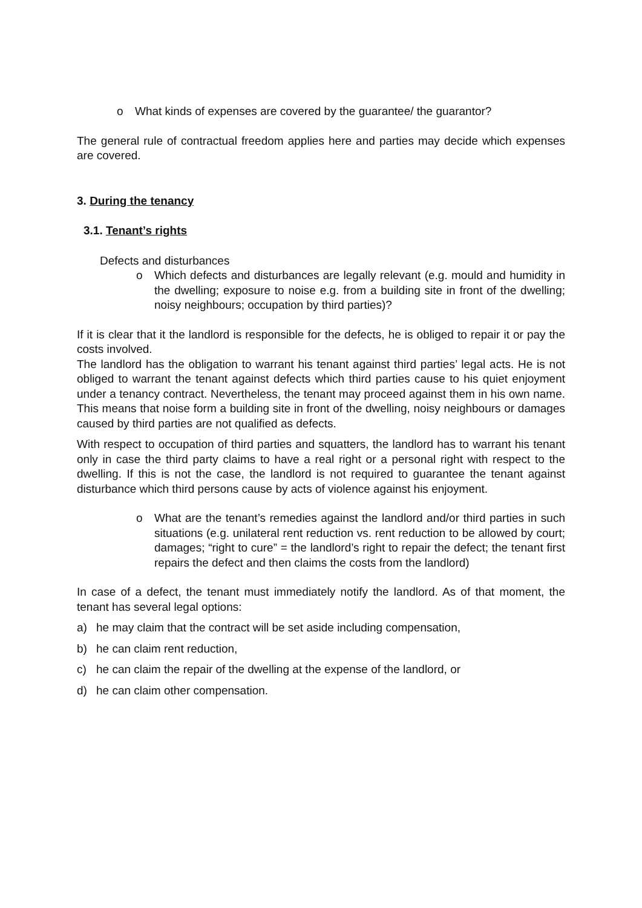o What kinds of expenses are covered by the guarantee/ the guarantor?
The general rule of contractual freedom applies here and parties may decide which expenses are covered.
3. During the tenancy
3.1. Tenant’s rights
Defects and disturbances
o Which defects and disturbances are legally relevant (e.g. mould and humidity in the dwelling; exposure to noise e.g. from a building site in front of the dwelling; noisy neighbours; occupation by third parties)?
If it is clear that it the landlord is responsible for the defects, he is obliged to repair it or pay the costs involved.
The landlord has the obligation to warrant his tenant against third parties’ legal acts. He is not obliged to warrant the tenant against defects which third parties cause to his quiet enjoyment under a tenancy contract. Nevertheless, the tenant may proceed against them in his own name. This means that noise form a building site in front of the dwelling, noisy neighbours or damages caused by third parties are not qualified as defects.
With respect to occupation of third parties and squatters, the landlord has to warrant his tenant only in case the third party claims to have a real right or a personal right with respect to the dwelling. If this is not the case, the landlord is not required to guarantee the tenant against disturbance which third persons cause by acts of violence against his enjoyment.
o What are the tenant’s remedies against the landlord and/or third parties in such situations (e.g. unilateral rent reduction vs. rent reduction to be allowed by court; damages; “right to cure” = the landlord’s right to repair the defect; the tenant first repairs the defect and then claims the costs from the landlord)
In case of a defect, the tenant must immediately notify the landlord. As of that moment, the tenant has several legal options:
a) he may claim that the contract will be set aside including compensation,
b) he can claim rent reduction,
c) he can claim the repair of the dwelling at the expense of the landlord, or
d) he can claim other compensation.